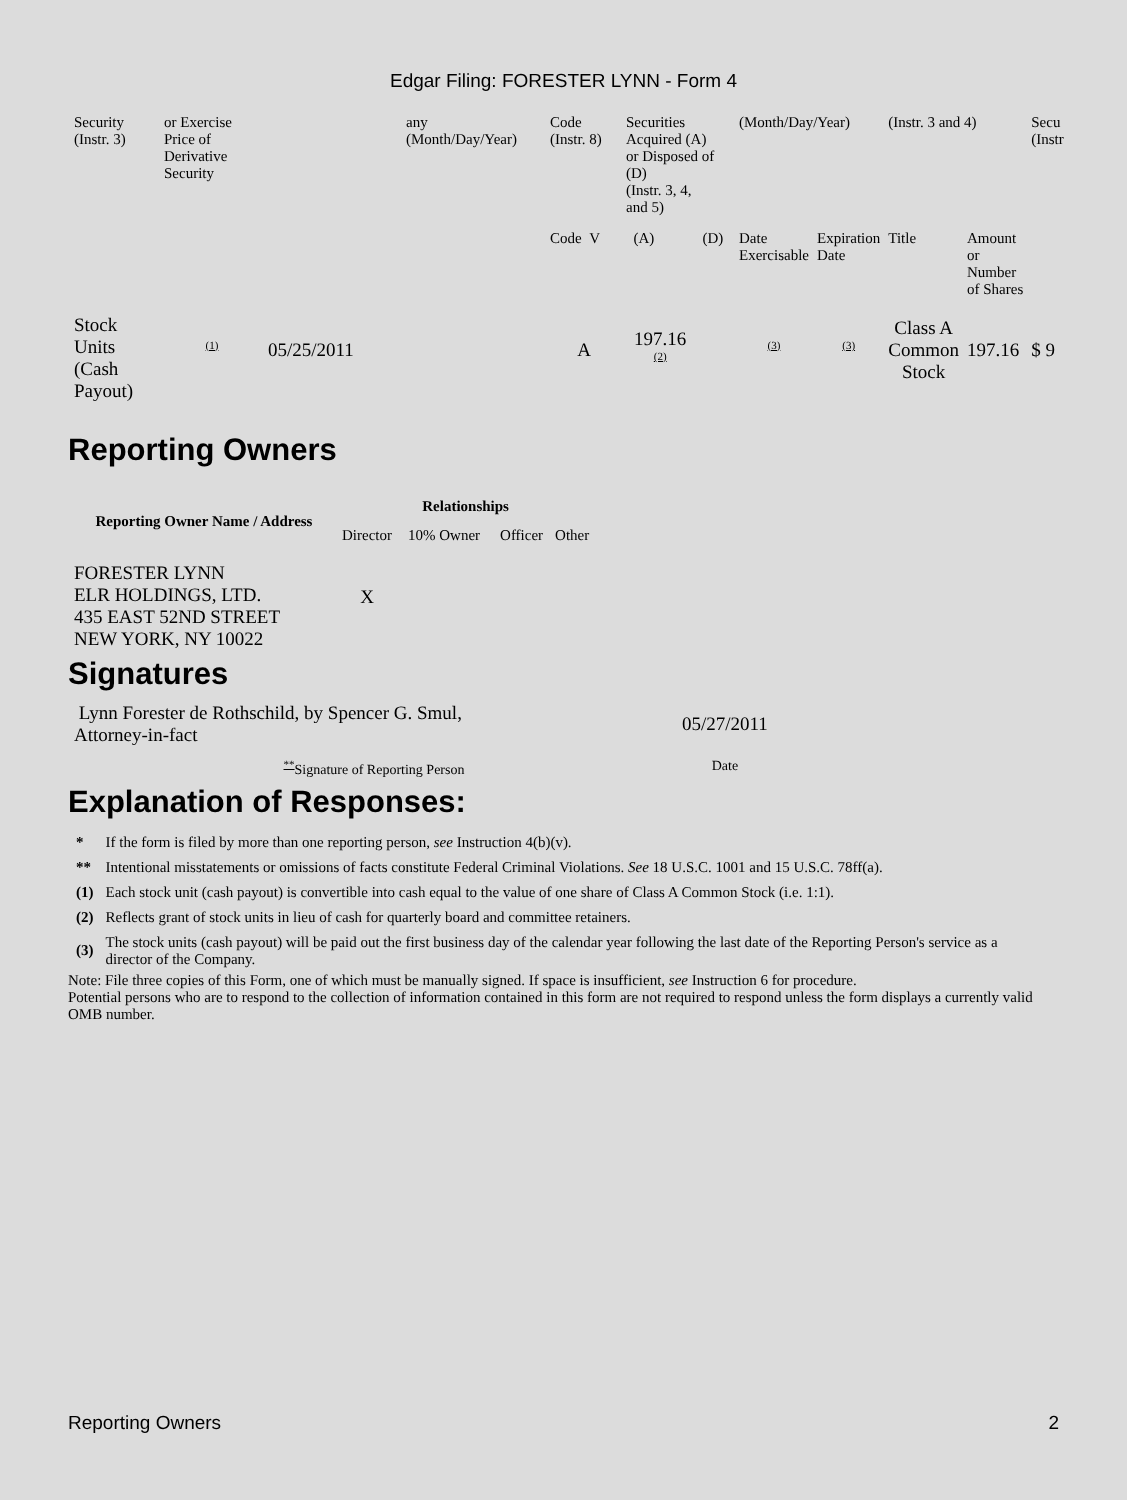Edgar Filing: FORESTER LYNN - Form 4
| Security (Instr. 3) | or Exercise Price of Derivative Security | | any (Month/Day/Year) | Code (Instr. 8) | Securities Acquired (A) or Disposed of (D) (Instr. 3, 4, and 5) | | (Month/Day/Year) | | (Instr. 3 and 4) | | Secu (Instr |
| | | | | Code V | (A) | (D) | Date Exercisable | Expiration Date | Title | Amount or Number of Shares | |
| Stock Units (Cash Payout) | <sup>(1)</sup> | 05/25/2011 | | A | 197.16 <sup>(2)</sup> | | <sup>(3)</sup> | <sup>(3)</sup> | Class A Common Stock | 197.16 | $ 9 |
Reporting Owners
| Reporting Owner Name / Address | Relationships | | | |
| --- | --- | --- | --- | --- |
| | Director | 10% Owner | Officer | Other |
| FORESTER LYNN ELR HOLDINGS, LTD. 435 EAST 52ND STREET NEW YORK, NY 10022 | X | | | |
Signatures
| Lynn Forester de Rothschild, by Spencer G. Smul, Attorney-in-fact | 05/27/2011 |
| <sup>**</sup> Signature of Reporting Person | Date |
Explanation of Responses:
| * | If the form is filed by more than one reporting person, see Instruction 4(b)(v). |
| ** | Intentional misstatements or omissions of facts constitute Federal Criminal Violations. See 18 U.S.C. 1001 and 15 U.S.C. 78ff(a). |
| (1) | Each stock unit (cash payout) is convertible into cash equal to the value of one share of Class A Common Stock (i.e. 1:1). |
| (2) | Reflects grant of stock units in lieu of cash for quarterly board and committee retainers. |
| (3) | The stock units (cash payout) will be paid out the first business day of the calendar year following the last date of the Reporting Person's service as a director of the Company. |
Note: File three copies of this Form, one of which must be manually signed. If space is insufficient, see Instruction 6 for procedure.
Potential persons who are to respond to the collection of information contained in this form are not required to respond unless the form displays a currently valid OMB number.
Reporting Owners 2